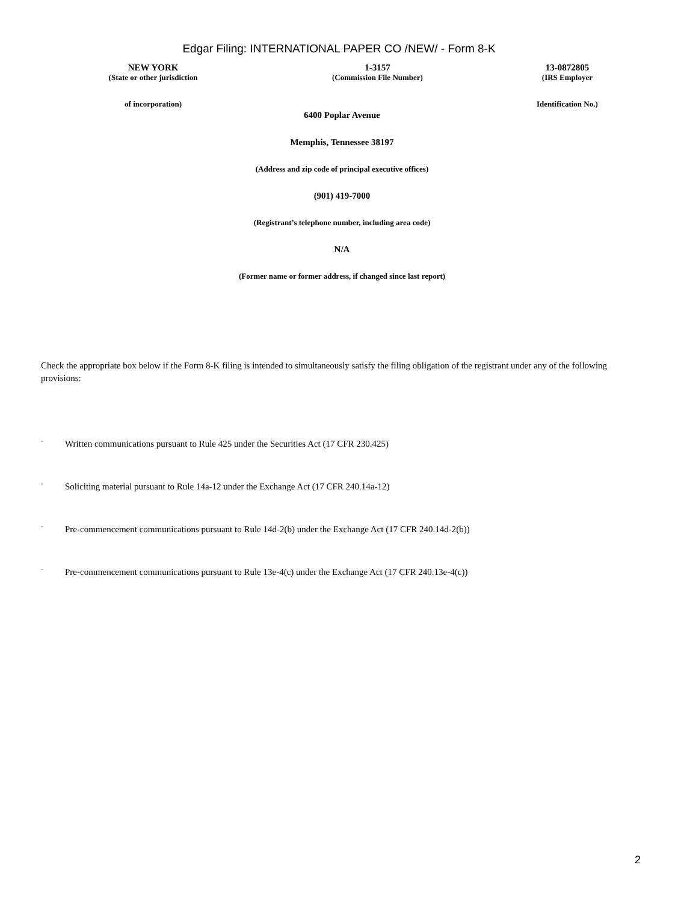Edgar Filing: INTERNATIONAL PAPER CO /NEW/ - Form 8-K
| NEW YORK | 1-3157 | 13-0872805 |
| (State or other jurisdiction | (Commission File Number) | (IRS Employer |
| of incorporation) | | Identification No.) |
6400 Poplar Avenue
Memphis, Tennessee 38197
(Address and zip code of principal executive offices)
(901) 419-7000
(Registrant’s telephone number, including area code)
N/A
(Former name or former address, if changed since last report)
Check the appropriate box below if the Form 8-K filing is intended to simultaneously satisfy the filing obligation of the registrant under any of the following provisions:
¨ Written communications pursuant to Rule 425 under the Securities Act (17 CFR 230.425)
¨ Soliciting material pursuant to Rule 14a-12 under the Exchange Act (17 CFR 240.14a-12)
¨ Pre-commencement communications pursuant to Rule 14d-2(b) under the Exchange Act (17 CFR 240.14d-2(b))
¨ Pre-commencement communications pursuant to Rule 13e-4(c) under the Exchange Act (17 CFR 240.13e-4(c))
2